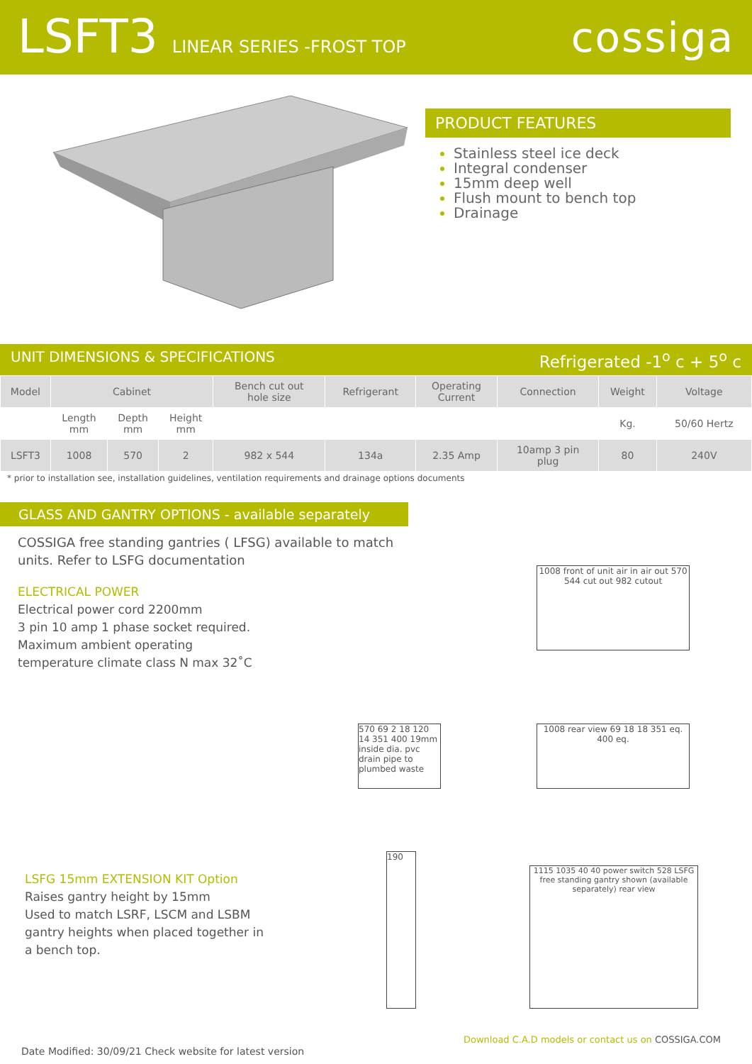LSFT3 LINEAR SERIES -FROST TOP
cossiga
PRODUCT FEATURES
Stainless steel ice deck
Integral condenser
15mm deep well
Flush mount to bench top
Drainage
UNIT DIMENSIONS & SPECIFICATIONS Refrigerated -1<sup>o</sup> c + 5<sup>o</sup> c
| Model | Cabinet | | | Bench cut out hole size | Refrigerant | Operating Current | Connection | Weight | Voltage |
| --- | --- | --- | --- | --- | --- | --- | --- | --- | --- |
| | Length mm | Depth mm | Height mm | | | | | Kg. | 50/60 Hertz |
| LSFT3 | 1008 | 570 | 2 | 982 x 544 | 134a | 2.35 Amp | 10amp 3 pin plug | 80 | 240V |
* prior to installation see, installation guidelines, ventilation requirements and drainage options documents
GLASS AND GANTRY OPTIONS - available separately
COSSIGA free standing gantries ( LFSG) available to match units. Refer to LSFG documentation
ELECTRICAL POWER
Electrical power cord 2200mm
3 pin 10 amp 1 phase socket required.
Maximum ambient operating
temperature climate class N max 32˚C
LSFG 15mm EXTENSION KIT Option
Raises gantry height by 15mm
Used to match LSRF, LSCM and LSBM
gantry heights when placed together in
a bench top.
1008 front of unit air in air out 570 544 cut out 982 cutout
570 69 2 18 120 14 351 400 19mm inside dia. pvc drain pipe to plumbed waste
1008 rear view 69 18 18 351 eq. 400 eq.
190
1115 1035 40 40 power switch 528 LSFG free standing gantry shown (available separately) rear view
Download C.A.D models or contact us on COSSIGA.COM
Date Modified: 30/09/21 Check website for latest version